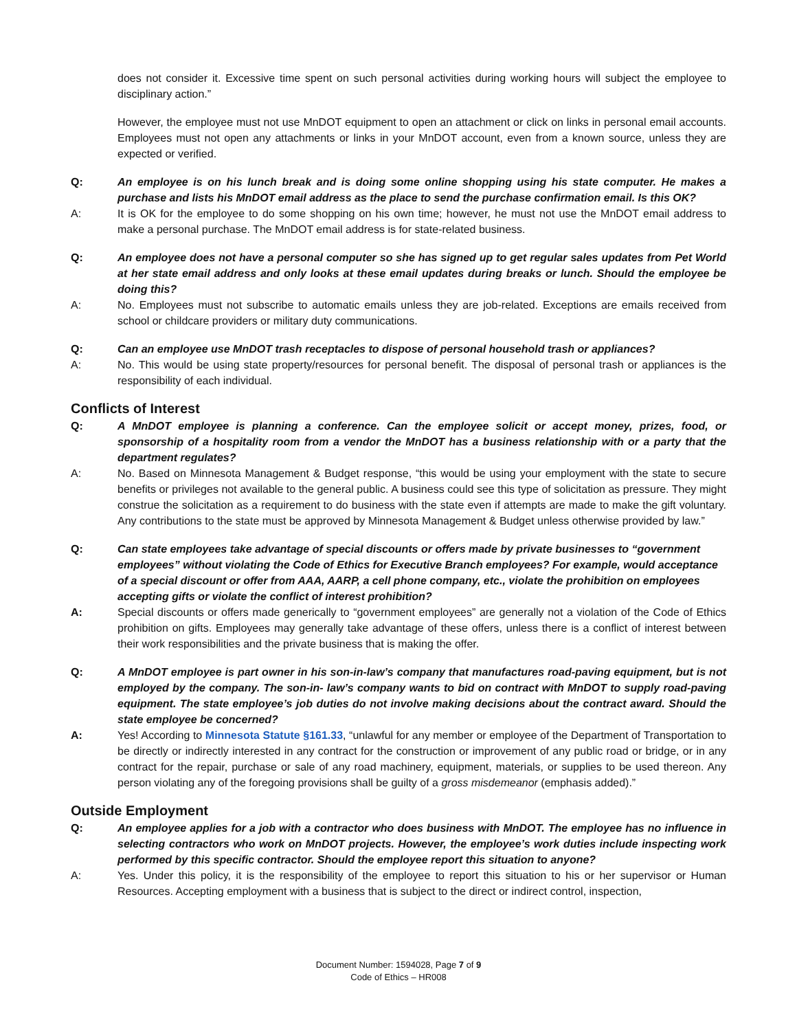does not consider it. Excessive time spent on such personal activities during working hours will subject the employee to disciplinary action.”
However, the employee must not use MnDOT equipment to open an attachment or click on links in personal email accounts. Employees must not open any attachments or links in your MnDOT account, even from a known source, unless they are expected or verified.
Q: An employee is on his lunch break and is doing some online shopping using his state computer. He makes a purchase and lists his MnDOT email address as the place to send the purchase confirmation email. Is this OK?
A: It is OK for the employee to do some shopping on his own time; however, he must not use the MnDOT email address to make a personal purchase. The MnDOT email address is for state-related business.
Q: An employee does not have a personal computer so she has signed up to get regular sales updates from Pet World at her state email address and only looks at these email updates during breaks or lunch. Should the employee be doing this?
A: No. Employees must not subscribe to automatic emails unless they are job-related. Exceptions are emails received from school or childcare providers or military duty communications.
Q: Can an employee use MnDOT trash receptacles to dispose of personal household trash or appliances?
A: No. This would be using state property/resources for personal benefit. The disposal of personal trash or appliances is the responsibility of each individual.
Conflicts of Interest
Q: A MnDOT employee is planning a conference. Can the employee solicit or accept money, prizes, food, or sponsorship of a hospitality room from a vendor the MnDOT has a business relationship with or a party that the department regulates?
A: No. Based on Minnesota Management & Budget response, “this would be using your employment with the state to secure benefits or privileges not available to the general public. A business could see this type of solicitation as pressure. They might construe the solicitation as a requirement to do business with the state even if attempts are made to make the gift voluntary. Any contributions to the state must be approved by Minnesota Management & Budget unless otherwise provided by law.”
Q: Can state employees take advantage of special discounts or offers made by private businesses to “government employees” without violating the Code of Ethics for Executive Branch employees? For example, would acceptance of a special discount or offer from AAA, AARP, a cell phone company, etc., violate the prohibition on employees accepting gifts or violate the conflict of interest prohibition?
A: Special discounts or offers made generically to “government employees” are generally not a violation of the Code of Ethics prohibition on gifts. Employees may generally take advantage of these offers, unless there is a conflict of interest between their work responsibilities and the private business that is making the offer.
Q: A MnDOT employee is part owner in his son-in-law’s company that manufactures road-paving equipment, but is not employed by the company. The son-in- law’s company wants to bid on contract with MnDOT to supply road-paving equipment. The state employee’s job duties do not involve making decisions about the contract award. Should the state employee be concerned?
A: Yes! According to Minnesota Statute §161.33, “unlawful for any member or employee of the Department of Transportation to be directly or indirectly interested in any contract for the construction or improvement of any public road or bridge, or in any contract for the repair, purchase or sale of any road machinery, equipment, materials, or supplies to be used thereon. Any person violating any of the foregoing provisions shall be guilty of a gross misdemeanor (emphasis added).”
Outside Employment
Q: An employee applies for a job with a contractor who does business with MnDOT. The employee has no influence in selecting contractors who work on MnDOT projects. However, the employee’s work duties include inspecting work performed by this specific contractor. Should the employee report this situation to anyone?
A: Yes. Under this policy, it is the responsibility of the employee to report this situation to his or her supervisor or Human Resources. Accepting employment with a business that is subject to the direct or indirect control, inspection,
Document Number: 1594028, Page 7 of 9
Code of Ethics – HR008